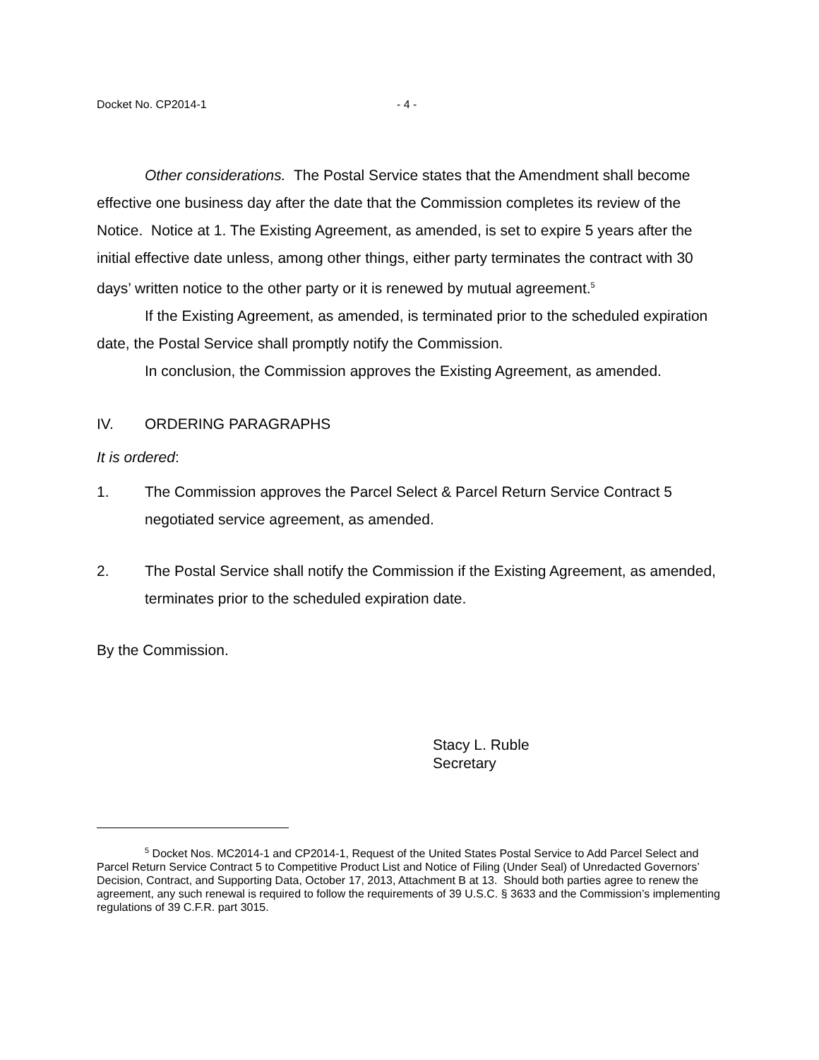Docket No. CP2014-1 - 4 -
Other considerations. The Postal Service states that the Amendment shall become effective one business day after the date that the Commission completes its review of the Notice. Notice at 1. The Existing Agreement, as amended, is set to expire 5 years after the initial effective date unless, among other things, either party terminates the contract with 30 days’ written notice to the other party or it is renewed by mutual agreement.<sup>5</sup>
If the Existing Agreement, as amended, is terminated prior to the scheduled expiration date, the Postal Service shall promptly notify the Commission.
In conclusion, the Commission approves the Existing Agreement, as amended.
IV. ORDERING PARAGRAPHS
It is ordered:
1. The Commission approves the Parcel Select & Parcel Return Service Contract 5 negotiated service agreement, as amended.
2. The Postal Service shall notify the Commission if the Existing Agreement, as amended, terminates prior to the scheduled expiration date.
By the Commission.
Stacy L. Ruble
Secretary
<sup>5</sup> Docket Nos. MC2014-1 and CP2014-1, Request of the United States Postal Service to Add Parcel Select and Parcel Return Service Contract 5 to Competitive Product List and Notice of Filing (Under Seal) of Unredacted Governors’ Decision, Contract, and Supporting Data, October 17, 2013, Attachment B at 13. Should both parties agree to renew the agreement, any such renewal is required to follow the requirements of 39 U.S.C. § 3633 and the Commission’s implementing regulations of 39 C.F.R. part 3015.